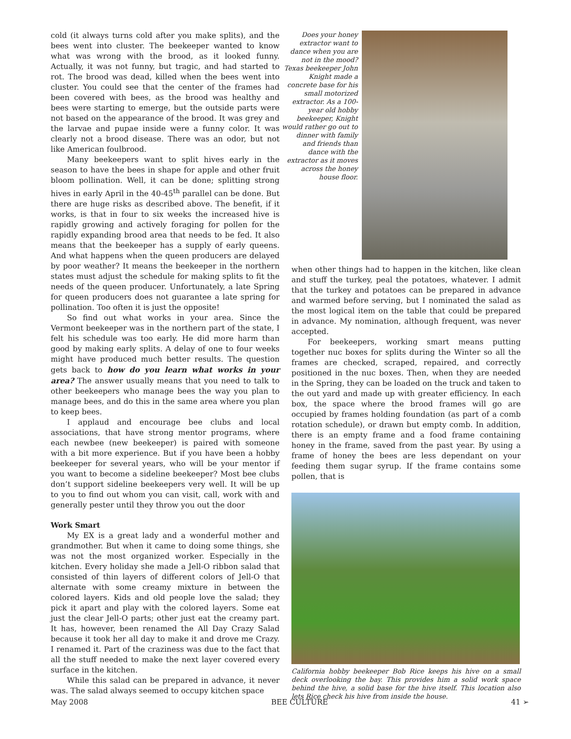cold (it always turns cold after you make splits), and the bees went into cluster. The beekeeper wanted to know what was wrong with the brood, as it looked funny. Actually, it was not funny, but tragic, and had started to rot. The brood was dead, killed when the bees went into cluster. You could see that the center of the frames had been covered with bees, as the brood was healthy and bees were starting to emerge, but the outside parts were not based on the appearance of the brood. It was grey and the larvae and pupae inside were a funny color. It was clearly not a brood disease. There was an odor, but not like American foulbrood.
Many beekeepers want to split hives early in the season to have the bees in shape for apple and other fruit bloom pollination. Well, it can be done; splitting strong hives in early April in the 40-45<sup>th</sup> parallel can be done. But there are huge risks as described above. The benefit, if it works, is that in four to six weeks the increased hive is rapidly growing and actively foraging for pollen for the rapidly expanding brood area that needs to be fed. It also means that the beekeeper has a supply of early queens. And what happens when the queen producers are delayed by poor weather? It means the beekeeper in the northern states must adjust the schedule for making splits to fit the needs of the queen producer. Unfortunately, a late Spring for queen producers does not guarantee a late spring for pollination. Too often it is just the opposite!
So find out what works in your area. Since the Vermont beekeeper was in the northern part of the state, I felt his schedule was too early. He did more harm than good by making early splits. A delay of one to four weeks might have produced much better results. The question gets back to how do you learn what works in your area? The answer usually means that you need to talk to other beekeepers who manage bees the way you plan to manage bees, and do this in the same area where you plan to keep bees.
I applaud and encourage bee clubs and local associations, that have strong mentor programs, where each newbee (new beekeeper) is paired with someone with a bit more experience. But if you have been a hobby beekeeper for several years, who will be your mentor if you want to become a sideline beekeeper? Most bee clubs don’t support sideline beekeepers very well. It will be up to you to find out whom you can visit, call, work with and generally pester until they throw you out the door
Work Smart
My EX is a great lady and a wonderful mother and grandmother. But when it came to doing some things, she was not the most organized worker. Especially in the kitchen. Every holiday she made a Jell-O ribbon salad that consisted of thin layers of different colors of Jell-O that alternate with some creamy mixture in between the colored layers. Kids and old people love the salad; they pick it apart and play with the colored layers. Some eat just the clear Jell-O parts; other just eat the creamy part. It has, however, been renamed the All Day Crazy Salad because it took her all day to make it and drove me Crazy. I renamed it. Part of the craziness was due to the fact that all the stuff needed to make the next layer covered every surface in the kitchen.
While this salad can be prepared in advance, it never was. The salad always seemed to occupy kitchen space
Does your honey extractor want to dance when you are not in the mood? Texas beekeeper John Knight made a concrete base for his small motorized extractor. As a 100-year old hobby beekeeper, Knight would rather go out to dinner with family and friends than dance with the extractor as it moves across the honey house floor.
when other things had to happen in the kitchen, like clean and stuff the turkey, peal the potatoes, whatever. I admit that the turkey and potatoes can be prepared in advance and warmed before serving, but I nominated the salad as the most logical item on the table that could be prepared in advance. My nomination, although frequent, was never accepted.
For beekeepers, working smart means putting together nuc boxes for splits during the Winter so all the frames are checked, scraped, repaired, and correctly positioned in the nuc boxes. Then, when they are needed in the Spring, they can be loaded on the truck and taken to the out yard and made up with greater efficiency. In each box, the space where the brood frames will go are occupied by frames holding foundation (as part of a comb rotation schedule), or drawn but empty comb. In addition, there is an empty frame and a food frame containing honey in the frame, saved from the past year. By using a frame of honey the bees are less dependant on your feeding them sugar syrup. If the frame contains some pollen, that is
California hobby beekeeper Bob Rice keeps his hive on a small deck overlooking the bay. This provides him a solid work space behind the hive, a solid base for the hive itself. This location also lets Rice check his hive from inside the house.
May 2008 BEE CULTURE 41 ➢